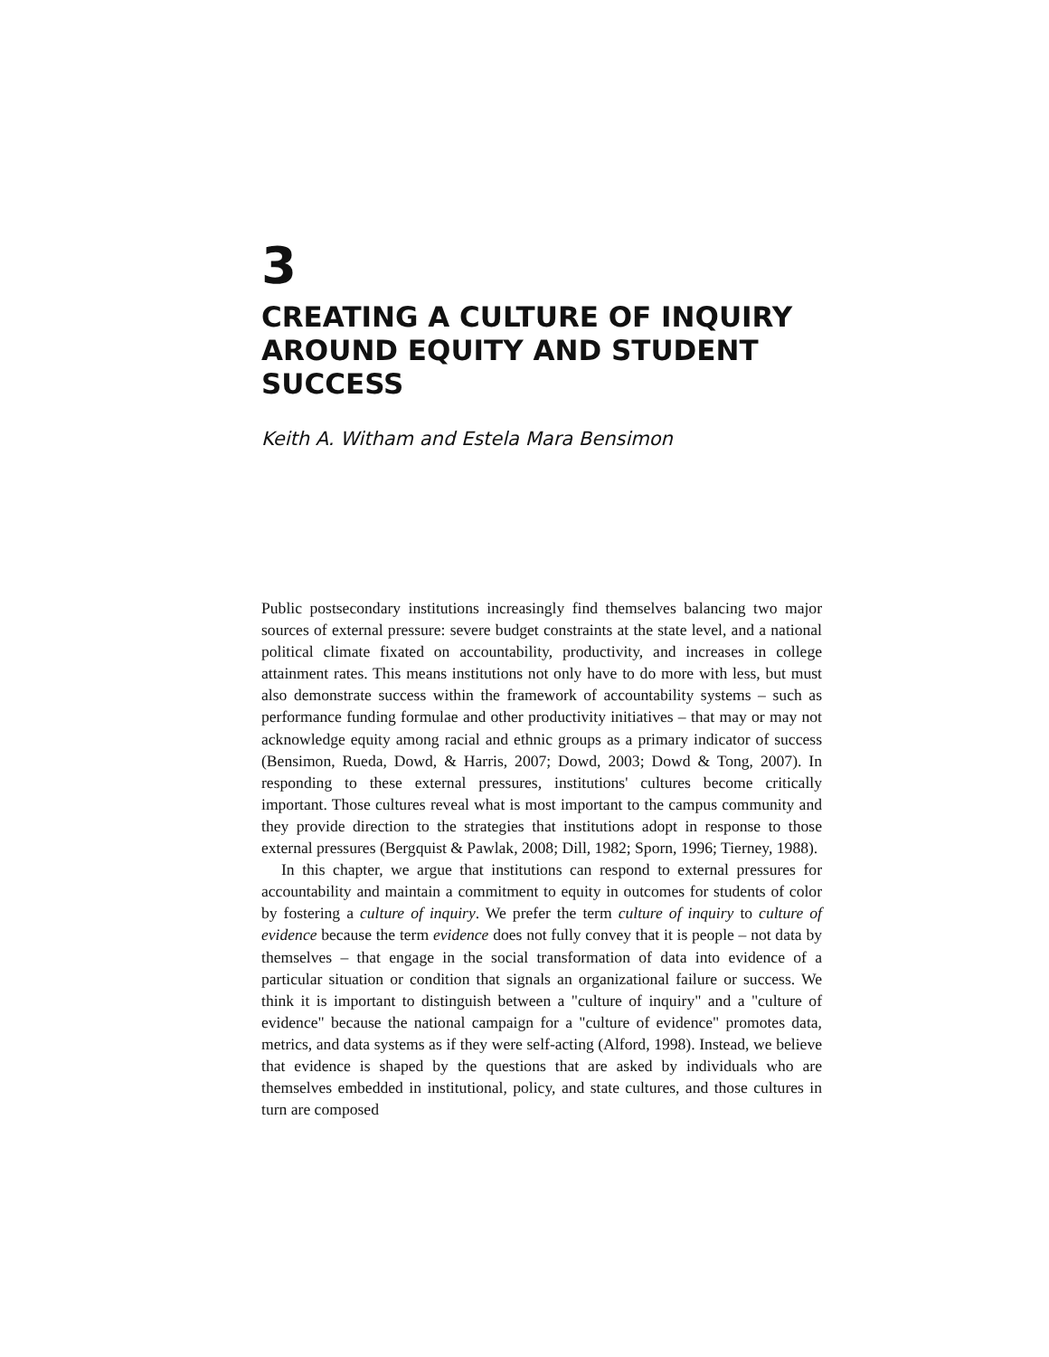3
CREATING A CULTURE OF INQUIRY AROUND EQUITY AND STUDENT SUCCESS
Keith A. Witham and Estela Mara Bensimon
Public postsecondary institutions increasingly find themselves balancing two major sources of external pressure: severe budget constraints at the state level, and a national political climate fixated on accountability, productivity, and increases in college attainment rates. This means institutions not only have to do more with less, but must also demonstrate success within the framework of accountability systems – such as performance funding formulae and other productivity initiatives – that may or may not acknowledge equity among racial and ethnic groups as a primary indicator of success (Bensimon, Rueda, Dowd, & Harris, 2007; Dowd, 2003; Dowd & Tong, 2007). In responding to these external pressures, institutions' cultures become critically important. Those cultures reveal what is most important to the campus community and they provide direction to the strategies that institutions adopt in response to those external pressures (Bergquist & Pawlak, 2008; Dill, 1982; Sporn, 1996; Tierney, 1988).
In this chapter, we argue that institutions can respond to external pressures for accountability and maintain a commitment to equity in outcomes for students of color by fostering a culture of inquiry. We prefer the term culture of inquiry to culture of evidence because the term evidence does not fully convey that it is people – not data by themselves – that engage in the social transformation of data into evidence of a particular situation or condition that signals an organizational failure or success. We think it is important to distinguish between a "culture of inquiry" and a "culture of evidence" because the national campaign for a "culture of evidence" promotes data, metrics, and data systems as if they were self-acting (Alford, 1998). Instead, we believe that evidence is shaped by the questions that are asked by individuals who are themselves embedded in institutional, policy, and state cultures, and those cultures in turn are composed